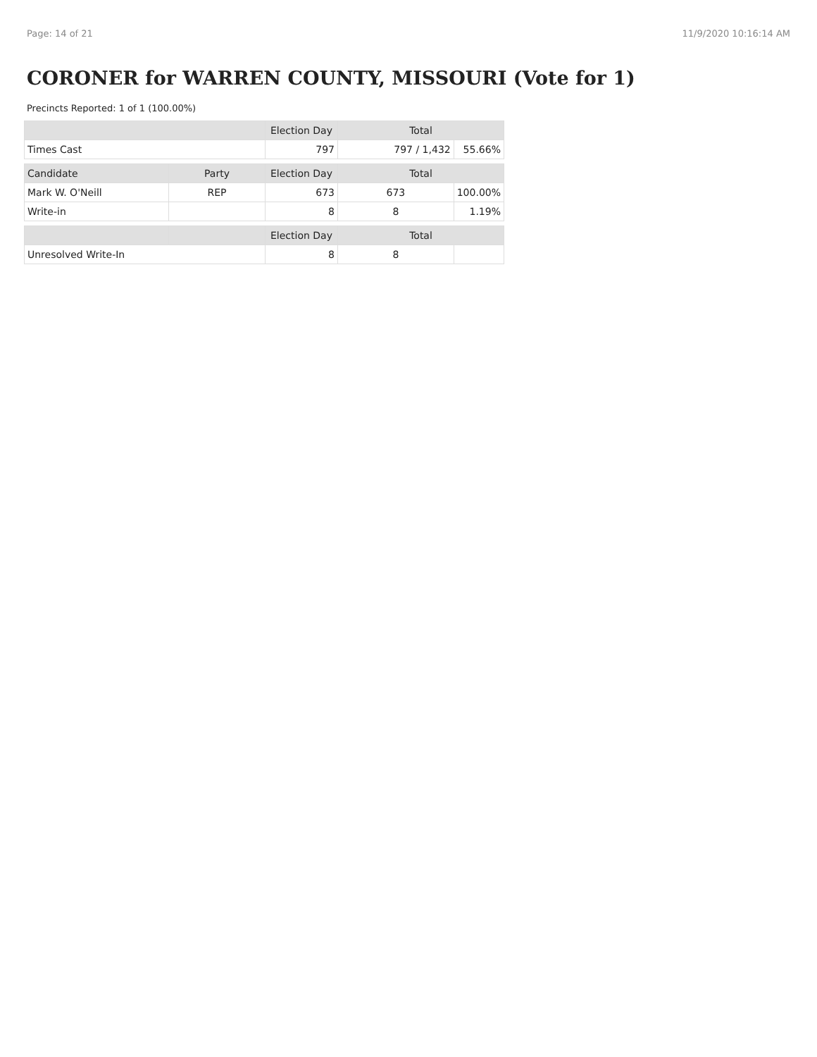Page: 14 of 21 11/9/2020 10:16:14 AM
CORONER for WARREN COUNTY, MISSOURI (Vote for 1)
Precincts Reported: 1 of 1 (100.00%)
| | | Election Day | Total | |
| --- | --- | --- | --- | --- |
| Times Cast | | 797 | 797 / 1,432 | 55.66% |
| Candidate | Party | Election Day | Total | |
| Mark W. O'Neill | REP | 673 | 673 | 100.00% |
| Write-in | | 8 | 8 | 1.19% |
| | | Election Day | Total | |
| Unresolved Write-In | | 8 | 8 | |